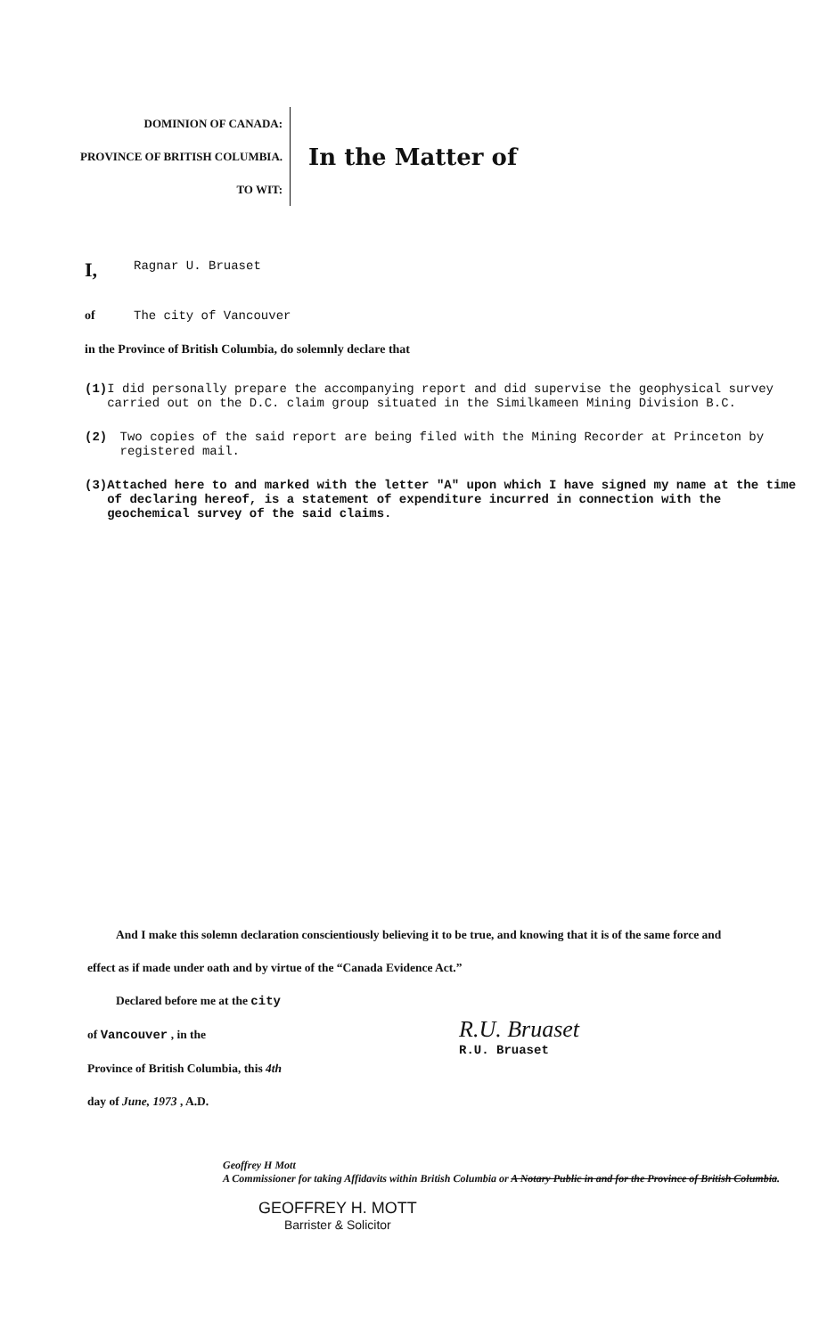DOMINION OF CANADA:
PROVINCE OF BRITISH COLUMBIA.
TO WIT:
In the Matter of
I, Ragnar U. Bruaset
of The city of Vancouver
in the Province of British Columbia, do solemnly declare that
(1) I did personally prepare the accompanying report and did supervise the geophysical survey carried out on the D.C. claim group situated in the Similkameen Mining Division B.C.
(2) Two copies of the said report are being filed with the Mining Recorder at Princeton by registered mail.
(3) Attached here to and marked with the letter "A" upon which I have signed my name at the time of declaring hereof, is a statement of expenditure incurred in connection with the geochemical survey of the said claims.
And I make this solemn declaration conscientiously believing it to be true, and knowing that it is of the same force and effect as if made under oath and by virtue of the “Canada Evidence Act.”
Declared before me at the city
of Vancouver , in the
Province of British Columbia, this 4th
day of June, 1973 , A.D.
R.U. Bruaset
R.U. Bruaset
Geoffrey H Mott
A Commissioner for taking Affidavits within British Columbia or A Notary Public in and for the Province of British Columbia.
GEOFFREY H. MOTT
Barrister & Solicitor